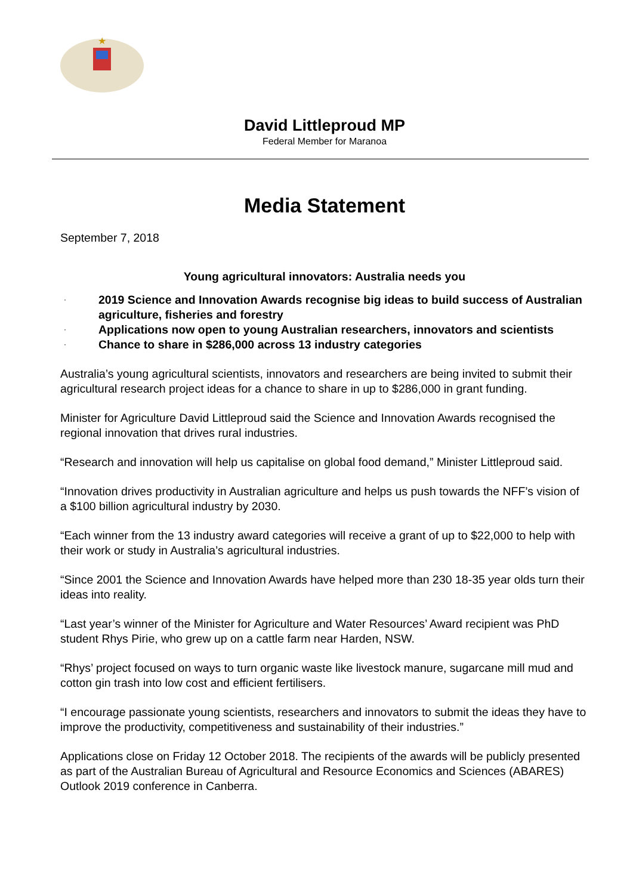★
David Littleproud MP
Federal Member for Maranoa
Media Statement
September 7, 2018
Young agricultural innovators: Australia needs you
· 2019 Science and Innovation Awards recognise big ideas to build success of Australian agriculture, fisheries and forestry
· Applications now open to young Australian researchers, innovators and scientists
· Chance to share in $286,000 across 13 industry categories
Australia’s young agricultural scientists, innovators and researchers are being invited to submit their agricultural research project ideas for a chance to share in up to $286,000 in grant funding.
Minister for Agriculture David Littleproud said the Science and Innovation Awards recognised the regional innovation that drives rural industries.
“Research and innovation will help us capitalise on global food demand,” Minister Littleproud said.
“Innovation drives productivity in Australian agriculture and helps us push towards the NFF’s vision of a $100 billion agricultural industry by 2030.
“Each winner from the 13 industry award categories will receive a grant of up to $22,000 to help with their work or study in Australia’s agricultural industries.
“Since 2001 the Science and Innovation Awards have helped more than 230 18-35 year olds turn their ideas into reality.
“Last year’s winner of the Minister for Agriculture and Water Resources’ Award recipient was PhD student Rhys Pirie, who grew up on a cattle farm near Harden, NSW.
“Rhys’ project focused on ways to turn organic waste like livestock manure, sugarcane mill mud and cotton gin trash into low cost and efficient fertilisers.
“I encourage passionate young scientists, researchers and innovators to submit the ideas they have to improve the productivity, competitiveness and sustainability of their industries.”
Applications close on Friday 12 October 2018. The recipients of the awards will be publicly presented as part of the Australian Bureau of Agricultural and Resource Economics and Sciences (ABARES) Outlook 2019 conference in Canberra.